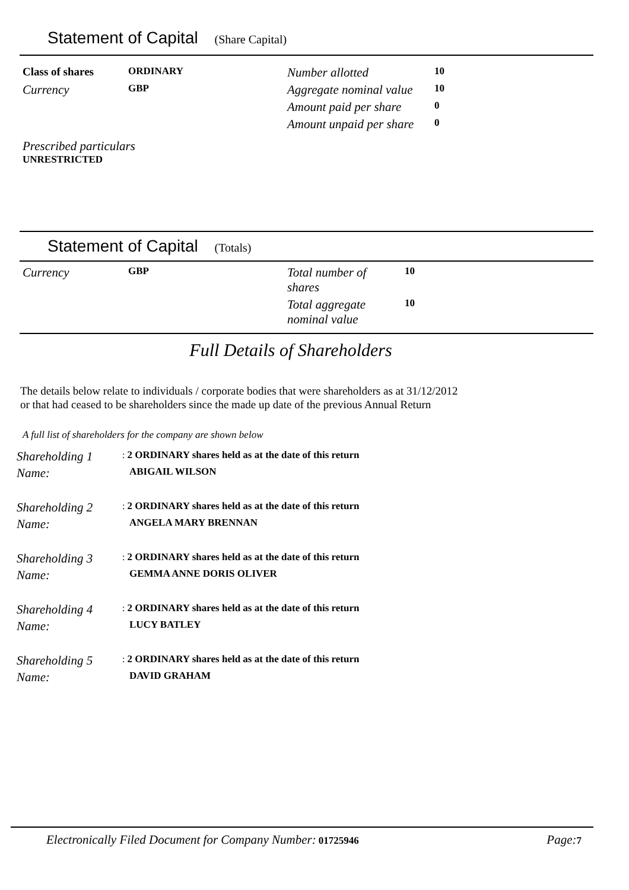Statement of Capital (Share Capital)
| Class of shares | ORDINARY | Number allotted | 10 |
| Currency | GBP | Aggregate nominal value | 10 |
| | | Amount paid per share | 0 |
| | | Amount unpaid per share | 0 |
Prescribed particulars
UNRESTRICTED
Statement of Capital (Totals)
| Currency | GBP | Total number of shares | 10 |
| | | Total aggregate nominal value | 10 |
Full Details of Shareholders
The details below relate to individuals / corporate bodies that were shareholders as at 31/12/2012
or that had ceased to be shareholders since the made up date of the previous Annual Return
A full list of shareholders for the company are shown below
| Shareholding 1 | : 2 ORDINARY shares held as at the date of this return |
| Name: | ABIGAIL WILSON |
| Shareholding 2 | : 2 ORDINARY shares held as at the date of this return |
| Name: | ANGELA MARY BRENNAN |
| Shareholding 3 | : 2 ORDINARY shares held as at the date of this return |
| Name: | GEMMA ANNE DORIS OLIVER |
| Shareholding 4 | : 2 ORDINARY shares held as at the date of this return |
| Name: | LUCY BATLEY |
| Shareholding 5 | : 2 ORDINARY shares held as at the date of this return |
| Name: | DAVID GRAHAM |
Electronically Filed Document for Company Number: 01725946 Page: 7